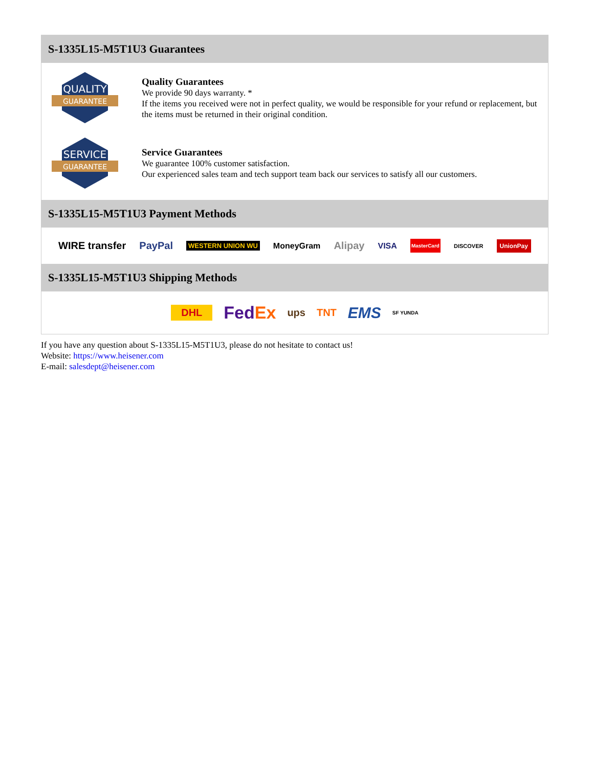S-1335L15-M5T1U3 Guarantees
QUALITY
GUARANTEE
Quality Guarantees
We provide 90 days warranty. *
If the items you received were not in perfect quality, we would be responsible for your refund or replacement, but the items must be returned in their original condition.
SERVICE
GUARANTEE
Service Guarantees
We guarantee 100% customer satisfaction.
Our experienced sales team and tech support team back our services to satisfy all our customers.
S-1335L15-M5T1U3 Payment Methods
WIRE transfer PayPal WESTERN UNION WU MoneyGram Alipay VISA MasterCard DISCOVER UnionPay
S-1335L15-M5T1U3 Shipping Methods
DHL FedEx ups TNT EMS SF YUNDA
If you have any question about S-1335L15-M5T1U3, please do not hesitate to contact us!
Website: https://www.heisener.com
E-mail: salesdept@heisener.com